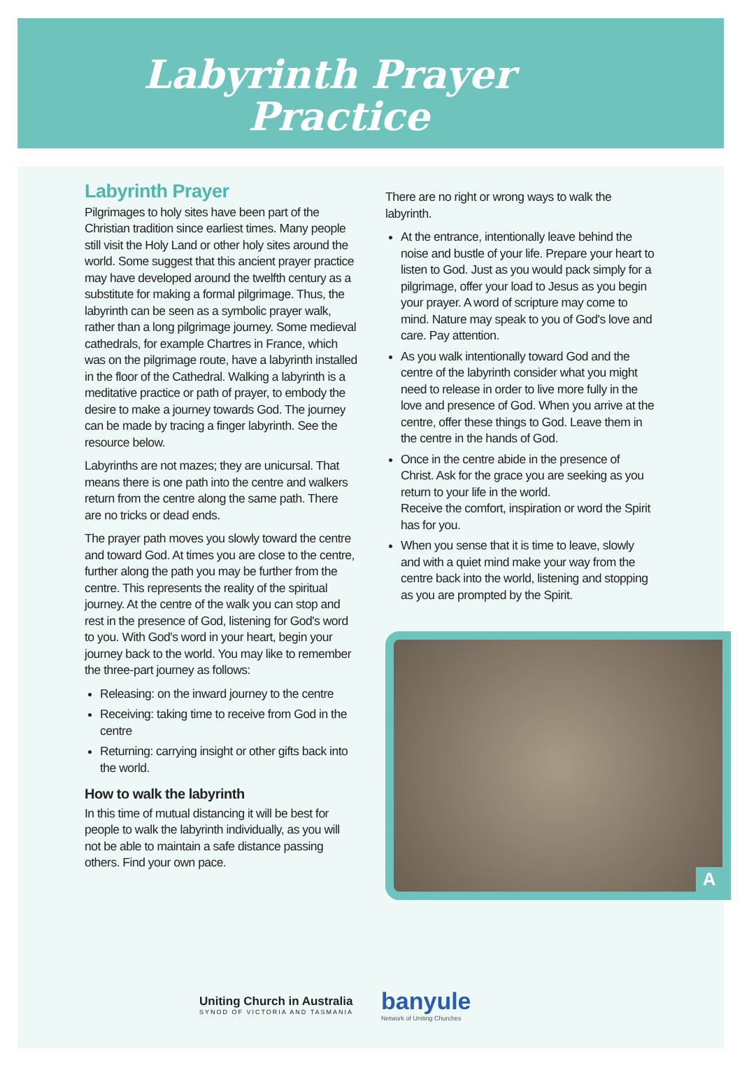Labyrinth Prayer
Practice
Labyrinth Prayer
Pilgrimages to holy sites have been part of the Christian tradition since earliest times. Many people still visit the Holy Land or other holy sites around the world. Some suggest that this ancient prayer practice may have developed around the twelfth century as a substitute for making a formal pilgrimage. Thus, the labyrinth can be seen as a symbolic prayer walk, rather than a long pilgrimage journey. Some medieval cathedrals, for example Chartres in France, which was on the pilgrimage route, have a labyrinth installed in the floor of the Cathedral. Walking a labyrinth is a meditative practice or path of prayer, to embody the desire to make a journey towards God. The journey can be made by tracing a finger labyrinth. See the resource below.
Labyrinths are not mazes; they are unicursal. That means there is one path into the centre and walkers return from the centre along the same path. There are no tricks or dead ends.
The prayer path moves you slowly toward the centre and toward God. At times you are close to the centre, further along the path you may be further from the centre. This represents the reality of the spiritual journey. At the centre of the walk you can stop and rest in the presence of God, listening for God's word to you. With God's word in your heart, begin your journey back to the world. You may like to remember the three-part journey as follows:
Releasing: on the inward journey to the centre
Receiving: taking time to receive from God in the centre
Returning: carrying insight or other gifts back into the world.
How to walk the labyrinth
In this time of mutual distancing it will be best for people to walk the labyrinth individually, as you will not be able to maintain a safe distance passing others. Find your own pace.
There are no right or wrong ways to walk the labyrinth.
At the entrance, intentionally leave behind the noise and bustle of your life. Prepare your heart to listen to God. Just as you would pack simply for a pilgrimage, offer your load to Jesus as you begin your prayer. A word of scripture may come to mind. Nature may speak to you of God's love and care. Pay attention.
As you walk intentionally toward God and the centre of the labyrinth consider what you might need to release in order to live more fully in the love and presence of God. When you arrive at the centre, offer these things to God. Leave them in the centre in the hands of God.
Once in the centre abide in the presence of Christ. Ask for the grace you are seeking as you return to your life in the world.
Receive the comfort, inspiration or word the Spirit has for you.
When you sense that it is time to leave, slowly and with a quiet mind make your way from the centre back into the world, listening and stopping as you are prompted by the Spirit.
A
Uniting Church in Australia
SYNOD OF VICTORIA AND TASMANIA
banyule
Network of Uniting Churches